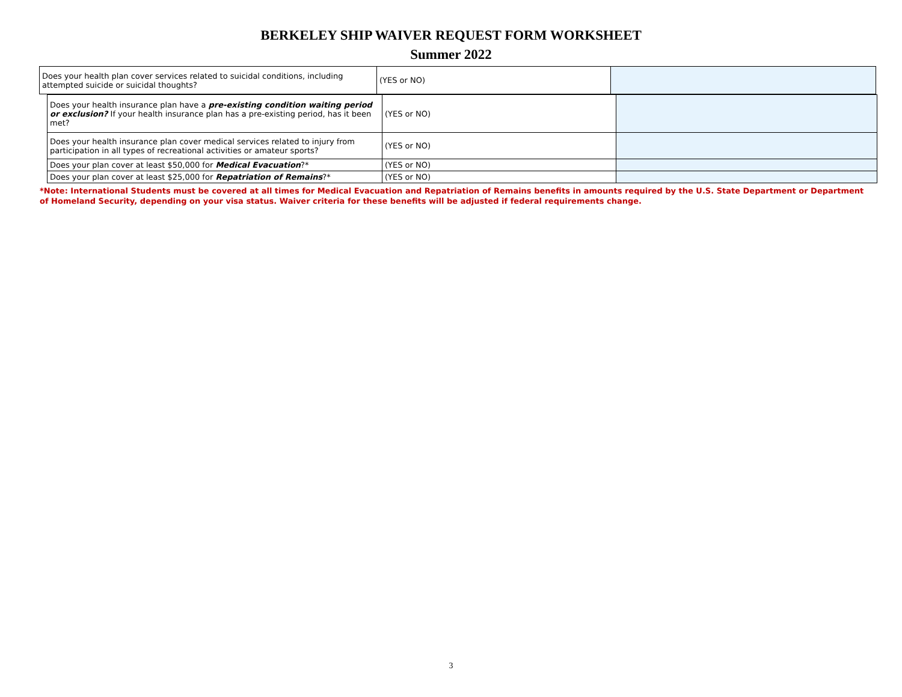BERKELEY SHIP WAIVER REQUEST FORM WORKSHEET
Summer 2022
| Does your health plan cover services related to suicidal conditions, including attempted suicide or suicidal thoughts? | (YES or NO) | |
| Does your health insurance plan have a pre-existing condition waiting period or exclusion? If your health insurance plan has a pre-existing period, has it been met? | (YES or NO) | |
| Does your health insurance plan cover medical services related to injury from participation in all types of recreational activities or amateur sports? | (YES or NO) | |
| Does your plan cover at least $50,000 for Medical Evacuation ?* | (YES or NO) | |
| Does your plan cover at least $25,000 for Repatriation of Remains ?* | (YES or NO) | |
*Note: International Students must be covered at all times for Medical Evacuation and Repatriation of Remains benefits in amounts required by the U.S. State Department or Department of Homeland Security, depending on your visa status. Waiver criteria for these benefits will be adjusted if federal requirements change.
3